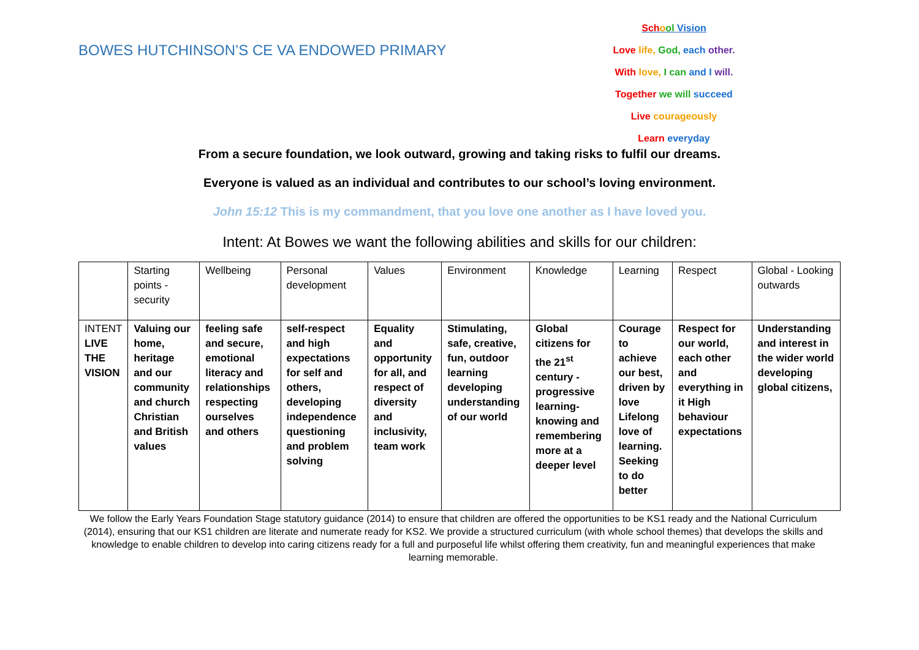BOWES HUTCHINSON’S CE VA ENDOWED PRIMARY
Sch ool Vision
Love life, God, each other.
With love, I can and I will.
Together we will succeed
Live courageously
Learn everyday
From a secure foundation, we look outward, growing and taking risks to fulfil our dreams.
Everyone is valued as an individual and contributes to our school’s loving environment.
John 15:12 This is my commandment, that you love one another as I have loved you.
Intent: At Bowes we want the following abilities and skills for our children:
| | Starting points - security | Wellbeing | Personal development | Values | Environment | Knowledge | Learning | Respect | Global - Looking outwards |
| INTENT LIVE THE VISION | Valuing our home, heritage and our community and church Christian and British values | feeling safe and secure, emotional literacy and relationships respecting ourselves and others | self-respect and high expectations for self and others, developing independence questioning and problem solving | Equality and opportunity for all, and respect of diversity and inclusivity, team work | Stimulating, safe, creative, fun, outdoor learning developing understanding of our world | Global citizens for the 21<sup>st</sup> century - progressive learning- knowing and remembering more at a deeper level | Courage to achieve our best, driven by love Lifelong love of learning. Seeking to do better | Respect for our world, each other and everything in it High behaviour expectations | Understanding and interest in the wider world developing global citizens, |
We follow the Early Years Foundation Stage statutory guidance (2014) to ensure that children are offered the opportunities to be KS1 ready and the National Curriculum (2014), ensuring that our KS1 children are literate and numerate ready for KS2. We provide a structured curriculum (with whole school themes) that develops the skills and knowledge to enable children to develop into caring citizens ready for a full and purposeful life whilst offering them creativity, fun and meaningful experiences that make learning memorable.